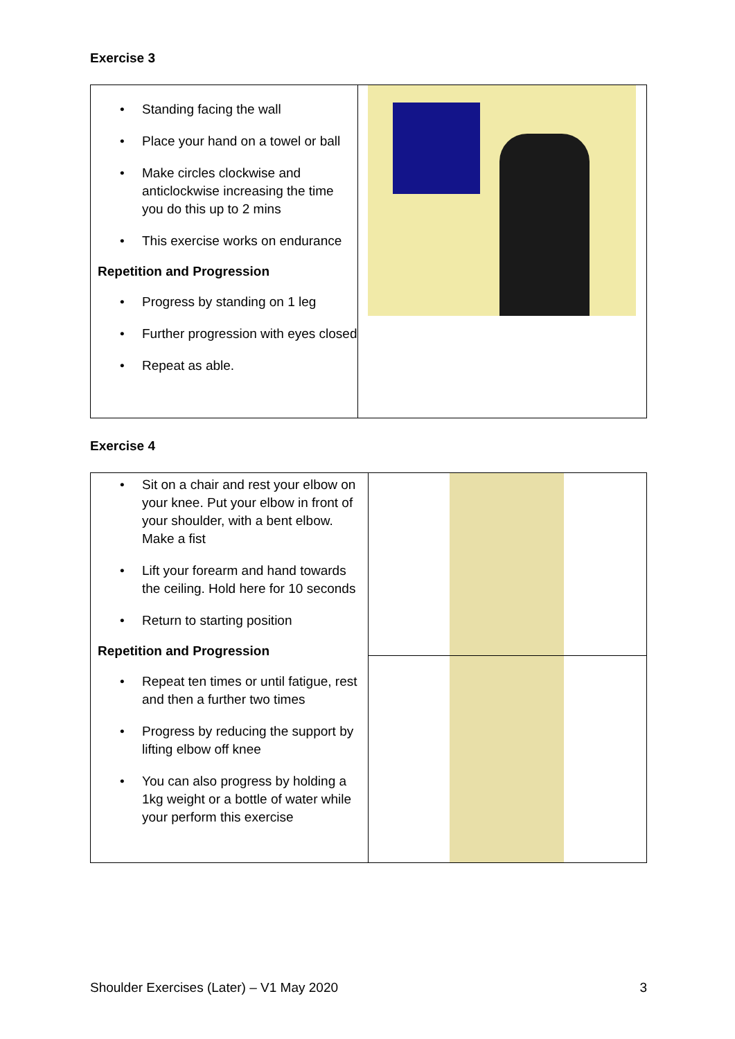Exercise 3
| Standing facing the wall Place your hand on a towel or ball Make circles clockwise and anticlockwise increasing the time you do this up to 2 mins This exercise works on endurance Repetition and Progression Progress by standing on 1 leg Further progression with eyes closed Repeat as able. | |
Exercise 4
| Sit on a chair and rest your elbow on your knee. Put your elbow in front of your shoulder, with a bent elbow. Make a fist Lift your forearm and hand towards the ceiling. Hold here for 10 seconds Return to starting position Repetition and Progression Repeat ten times or until fatigue, rest and then a further two times Progress by reducing the support by lifting elbow off knee You can also progress by holding a 1kg weight or a bottle of water while your perform this exercise | |
Shoulder Exercises (Later) – V1 May 2020 3